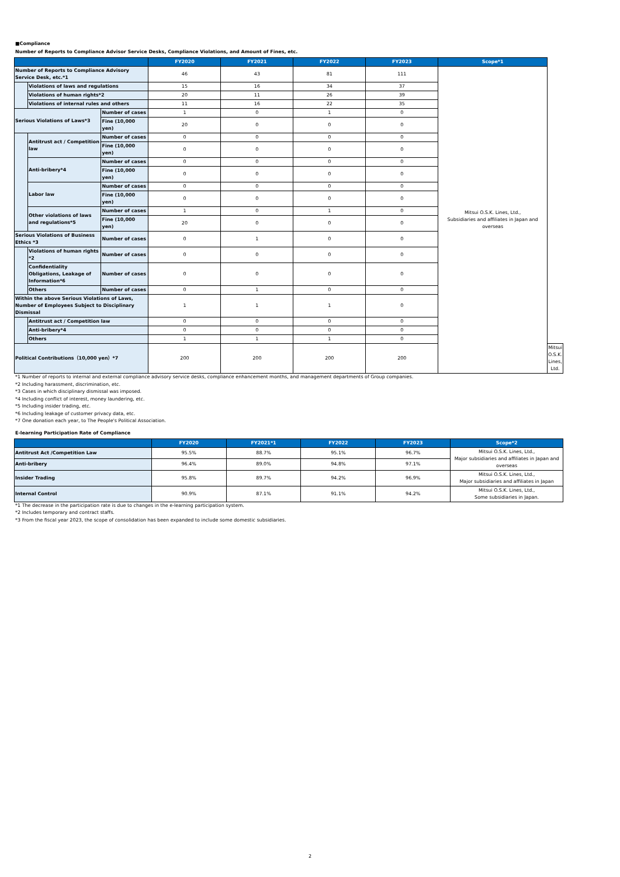■Compliance
Number of Reports to Compliance Advisor Service Desks, Compliance Violations, and Amount of Fines, etc.
| | | | FY2020 | FY2021 | FY2022 | FY2023 | Scope*1 | |
| --- | --- | --- | --- | --- | --- | --- | --- | --- |
| Number of Reports to Compliance Advisory Service Desk, etc.*1 | | | 46 | 43 | 81 | 111 | Mitsui O.S.K. Lines, Ltd., Subsidiaries and affiliates in Japan and overseas | |
| | Violations of laws and regulations | | 15 | 16 | 34 | 37 | | |
| | Violations of human rights*2 | | 20 | 11 | 26 | 39 | | |
| | Violations of internal rules and others | | 11 | 16 | 22 | 35 | | |
| Serious Violations of Laws*3 | | Number of cases | 1 | 0 | 1 | 0 | | |
| | | Fine (10,000 yen) | 20 | 0 | 0 | 0 | | |
| | Antitrust act / Competition law | Number of cases | 0 | 0 | 0 | 0 | | |
| | | Fine (10,000 yen) | 0 | 0 | 0 | 0 | | |
| | Anti-bribery*4 | Number of cases | 0 | 0 | 0 | 0 | | |
| | | Fine (10,000 yen) | 0 | 0 | 0 | 0 | | |
| | Labor law | Number of cases | 0 | 0 | 0 | 0 | | |
| | | Fine (10,000 yen) | 0 | 0 | 0 | 0 | | |
| | Other violations of laws and regulations*5 | Number of cases | 1 | 0 | 1 | 0 | | |
| | | Fine (10,000 yen) | 20 | 0 | 0 | 0 | | |
| Serious Violations of Business Ethics *3 | | Number of cases | 0 | 1 | 0 | 0 | | |
| | Violations of human rights *2 | Number of cases | 0 | 0 | 0 | 0 | | |
| | Confidentiality Obligations, Leakage of Information*6 | Number of cases | 0 | 0 | 0 | 0 | | |
| | Others | Number of cases | 0 | 1 | 0 | 0 | | |
| Within the above Serious Violations of Laws, Number of Employees Subject to Disciplinary Dismissal | | | 1 | 1 | 1 | 0 | | |
| | Antitrust act / Competition law | | 0 | 0 | 0 | 0 | | |
| | Anti-bribery*4 | | 0 | 0 | 0 | 0 | | |
| | Others | | 1 | 1 | 1 | 0 | | |
| Political Contributions（10,000 yen）*7 | | | 200 | 200 | 200 | 200 | | Mitsui O.S.K. Lines, Ltd. |
*1 Number of reports to internal and external compliance advisory service desks, compliance enhancement months, and management departments of Group companies.
*2 Including harassment, discrimination, etc.
*3 Cases in which disciplinary dismissal was imposed.
*4 Including conflict of interest, money laundering, etc.
*5 Including insider trading, etc.
*6 Including leakage of customer privacy data, etc.
*7 One donation each year, to The People's Political Association.
E-learning Participation Rate of Compliance
| | FY2020 | FY2021*1 | FY2022 | FY2023 | Scope*2 |
| --- | --- | --- | --- | --- | --- |
| Antitrust Act /Competition Law | 95.5% | 88.7% | 95.1% | 96.7% | Mitsui O.S.K. Lines, Ltd., Major subsidiaries and affiliates in Japan and overseas |
| Anti-bribery | 96.4% | 89.0% | 94.8% | 97.1% | |
| Insider Trading | 95.8% | 89.7% | 94.2% | 96.9% | Mitsui O.S.K. Lines, Ltd., Major subsidiaries and affiliates in Japan |
| Internal Control | 90.9% | 87.1% | 91.1% | 94.2% | Mitsui O.S.K. Lines, Ltd., Some subsidiaries in Japan. |
*1 The decrease in the participation rate is due to changes in the e-learning participation system.
*2 Includes temporary and contract staffs.
*3 From the fiscal year 2023, the scope of consolidation has been expanded to include some domestic subsidiaries.
2